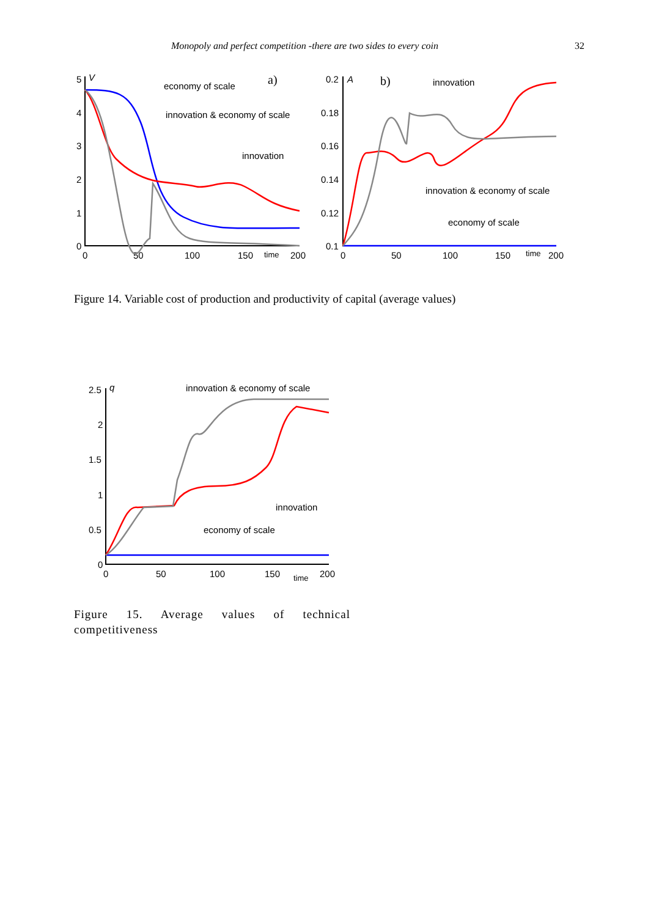Monopoly and perfect competition -there are two sides to every coin 32
5
V
4
3
2
1
0
0
50
100
150
time
200
a)
economy of scale
innovation & economy of scale
innovation
0.2
A
0.18
0.16
0.14
0.12
0.1
0
50
100
150
time
200
b)
innovation
innovation & economy of scale
economy of scale
Figure 14. Variable cost of production and productivity of capital (average values)
2.5
q
2
1.5
1
0.5
0
0
50
100
150
time
200
innovation & economy of scale
innovation
economy of scale
Figure 15. Average values of technical competitiveness